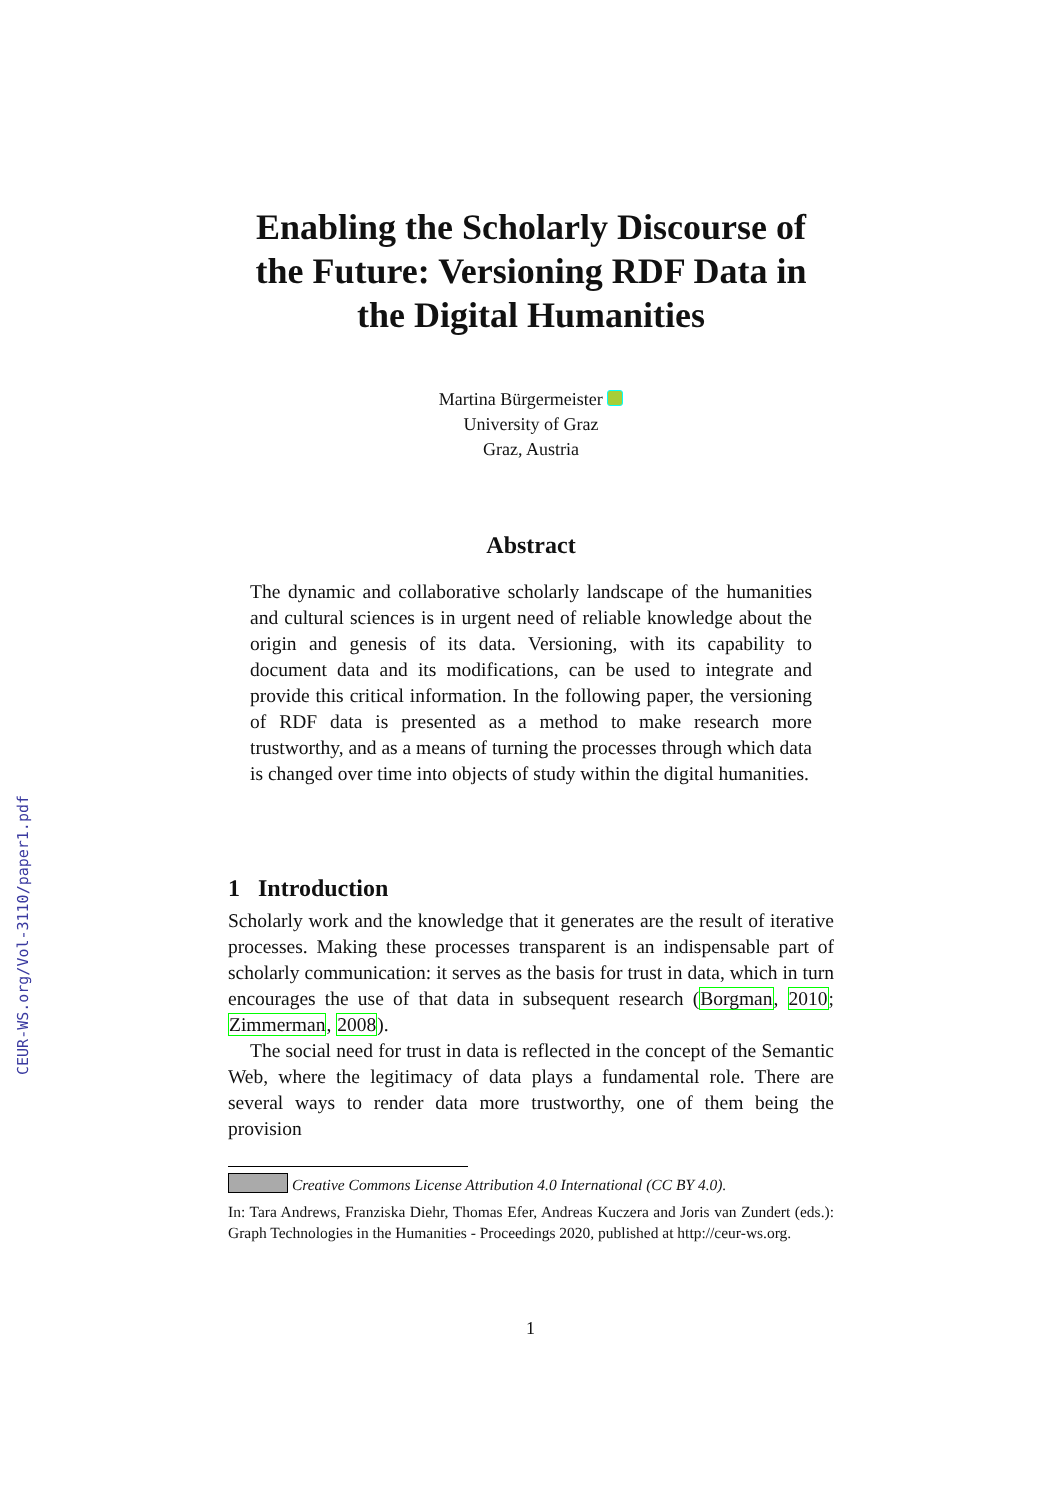CEUR-WS.org/Vol-3110/paper1.pdf
Enabling the Scholarly Discourse of the Future: Versioning RDF Data in the Digital Humanities
Martina Bürgermeister
University of Graz
Graz, Austria
Abstract
The dynamic and collaborative scholarly landscape of the humanities and cultural sciences is in urgent need of reliable knowledge about the origin and genesis of its data. Versioning, with its capability to document data and its modifications, can be used to integrate and provide this critical information. In the following paper, the versioning of RDF data is presented as a method to make research more trustworthy, and as a means of turning the processes through which data is changed over time into objects of study within the digital humanities.
1 Introduction
Scholarly work and the knowledge that it generates are the result of iterative processes. Making these processes transparent is an indispensable part of scholarly communication: it serves as the basis for trust in data, which in turn encourages the use of that data in subsequent research (Borgman, 2010; Zimmerman, 2008).
The social need for trust in data is reflected in the concept of the Semantic Web, where the legitimacy of data plays a fundamental role. There are several ways to render data more trustworthy, one of them being the provision
Creative Commons License Attribution 4.0 International (CC BY 4.0).
In: Tara Andrews, Franziska Diehr, Thomas Efer, Andreas Kuczera and Joris van Zundert (eds.): Graph Technologies in the Humanities - Proceedings 2020, published at http://ceur-ws.org.
1